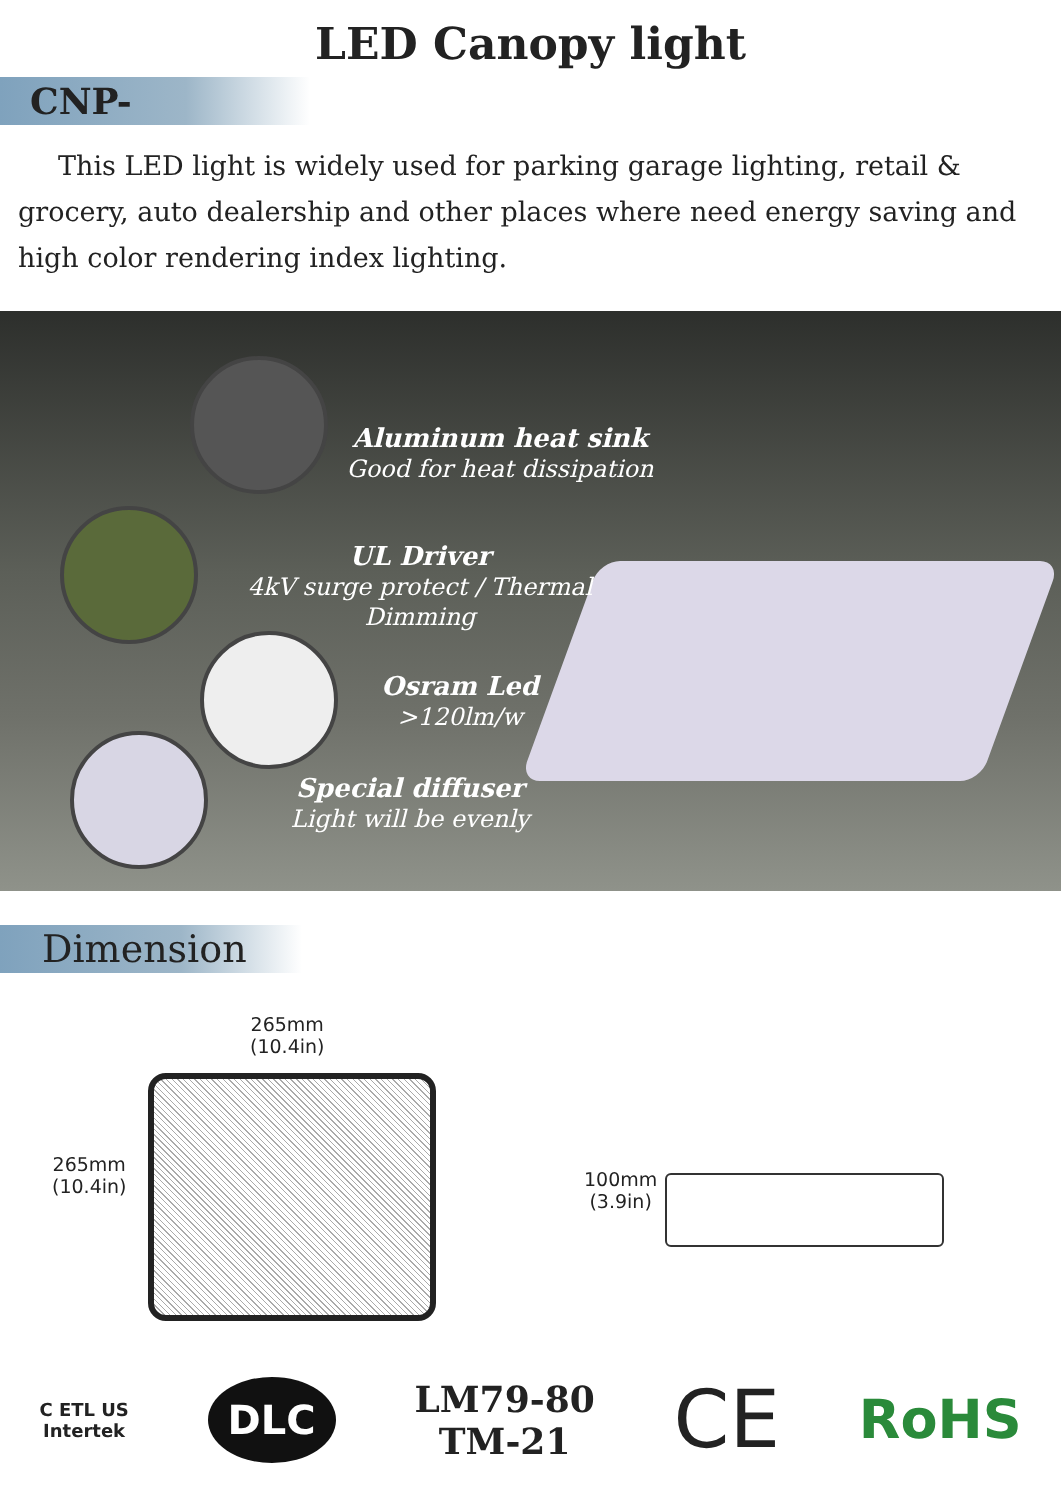LED Canopy light
CNP-
This LED light is widely used for parking garage lighting, retail & grocery, auto dealership and other places where need energy saving and high color rendering index lighting.
Aluminum heat sink
Good for heat dissipation
UL Driver
4kV surge protect / Thermal Dimming
Osram Led
>120lm/w
Special diffuser
Light will be evenly
Dimension
265mm
(10.4in)
265mm
(10.4in)
100mm
(3.9in)
C ETL US
Intertek
DLC
LM79-80
TM-21
CE
RoHS